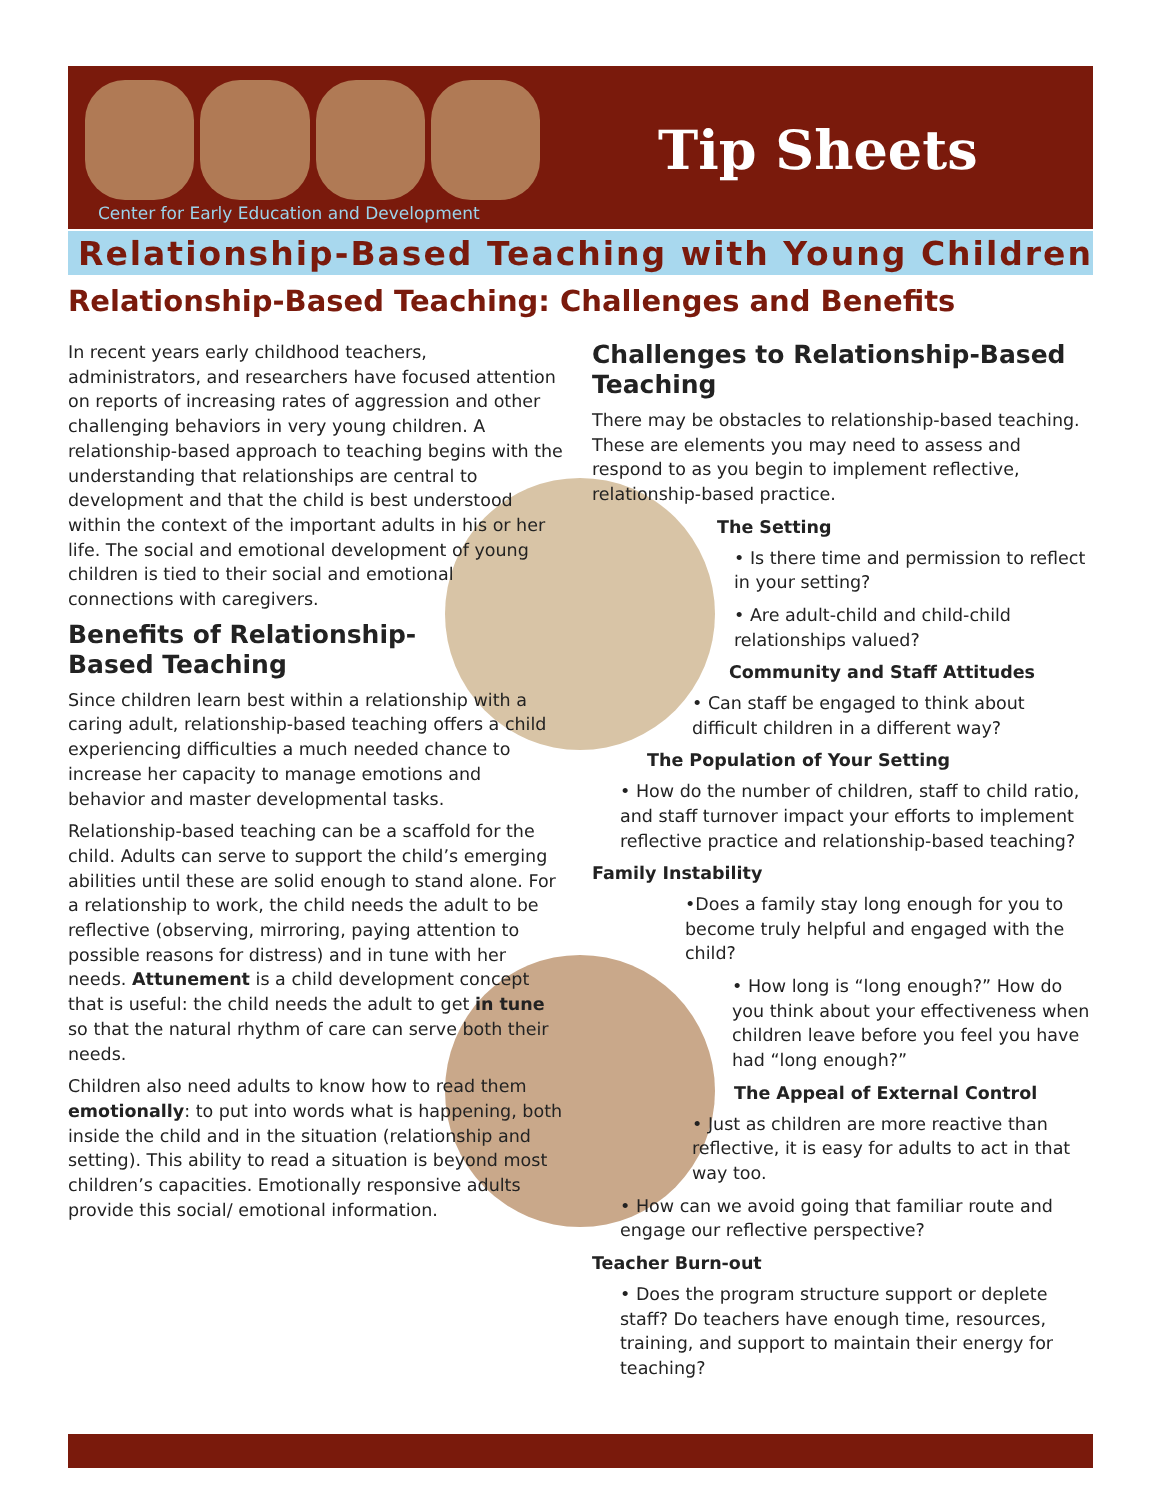Center for Early Education and Development
Tip Sheets
Relationship-Based Teaching with Young Children
Relationship-Based Teaching: Challenges and Benefits
In recent years early childhood teachers, administrators, and researchers have focused attention on reports of increasing rates of aggression and other challenging behaviors in very young children. A relationship-based approach to teaching begins with the understanding that relationships are central to development and that the child is best understood within the context of the important adults in his or her life. The social and emotional development of young children is tied to their social and emotional connections with caregivers.
Benefits of Relationship-
Based Teaching
Since children learn best within a relationship with a caring adult, relationship-based teaching offers a child experiencing difficulties a much needed chance to increase her capacity to manage emotions and behavior and master developmental tasks.
Relationship-based teaching can be a scaffold for the child. Adults can serve to support the child’s emerging abilities until these are solid enough to stand alone. For a relationship to work, the child needs the adult to be reflective (observing, mirroring, paying attention to possible reasons for distress) and in tune with her needs. Attunement is a child development concept that is useful: the child needs the adult to get in tune so that the natural rhythm of care can serve both their needs.
Children also need adults to know how to read them emotionally: to put into words what is happening, both inside the child and in the situation (relationship and setting). This ability to read a situation is beyond most children’s capacities. Emotionally responsive adults provide this social/ emotional information.
Challenges to Relationship-Based Teaching
There may be obstacles to relationship-based teaching. These are elements you may need to assess and respond to as you begin to implement reflective, relationship-based practice.
The Setting
• Is there time and permission to reflect in your setting?
• Are adult-child and child-child relationships valued?
Community and Staff Attitudes
• Can staff be engaged to think about difficult children in a different way?
The Population of Your Setting
• How do the number of children, staff to child ratio, and staff turnover impact your efforts to implement reflective practice and relationship-based teaching?
Family Instability
•Does a family stay long enough for you to become truly helpful and engaged with the child?
• How long is “long enough?” How do you think about your effectiveness when children leave before you feel you have had “long enough?”
The Appeal of External Control
• Just as children are more reactive than reflective, it is easy for adults to act in that way too.
• How can we avoid going that familiar route and engage our reflective perspective?
Teacher Burn-out
• Does the program structure support or deplete staff? Do teachers have enough time, resources, training, and support to maintain their energy for teaching?